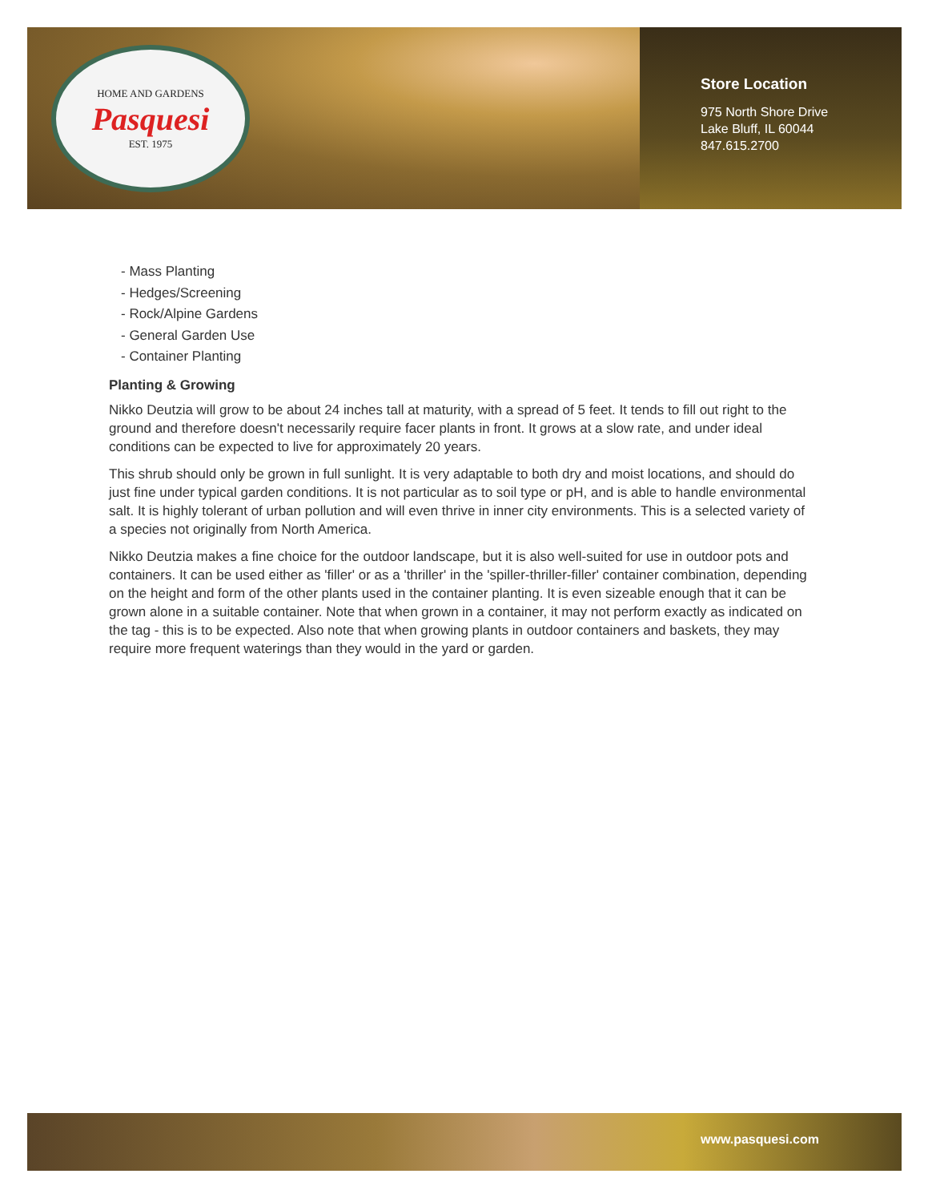HOME AND GARDENS
Pasquesi
EST. 1975
Store Location
975 North Shore Drive
Lake Bluff, IL 60044
847.615.2700
- Mass Planting
- Hedges/Screening
- Rock/Alpine Gardens
- General Garden Use
- Container Planting
Planting & Growing
Nikko Deutzia will grow to be about 24 inches tall at maturity, with a spread of 5 feet. It tends to fill out right to the ground and therefore doesn't necessarily require facer plants in front. It grows at a slow rate, and under ideal conditions can be expected to live for approximately 20 years.
This shrub should only be grown in full sunlight. It is very adaptable to both dry and moist locations, and should do just fine under typical garden conditions. It is not particular as to soil type or pH, and is able to handle environmental salt. It is highly tolerant of urban pollution and will even thrive in inner city environments. This is a selected variety of a species not originally from North America.
Nikko Deutzia makes a fine choice for the outdoor landscape, but it is also well-suited for use in outdoor pots and containers. It can be used either as 'filler' or as a 'thriller' in the 'spiller-thriller-filler' container combination, depending on the height and form of the other plants used in the container planting. It is even sizeable enough that it can be grown alone in a suitable container. Note that when grown in a container, it may not perform exactly as indicated on the tag - this is to be expected. Also note that when growing plants in outdoor containers and baskets, they may require more frequent waterings than they would in the yard or garden.
www.pasquesi.com